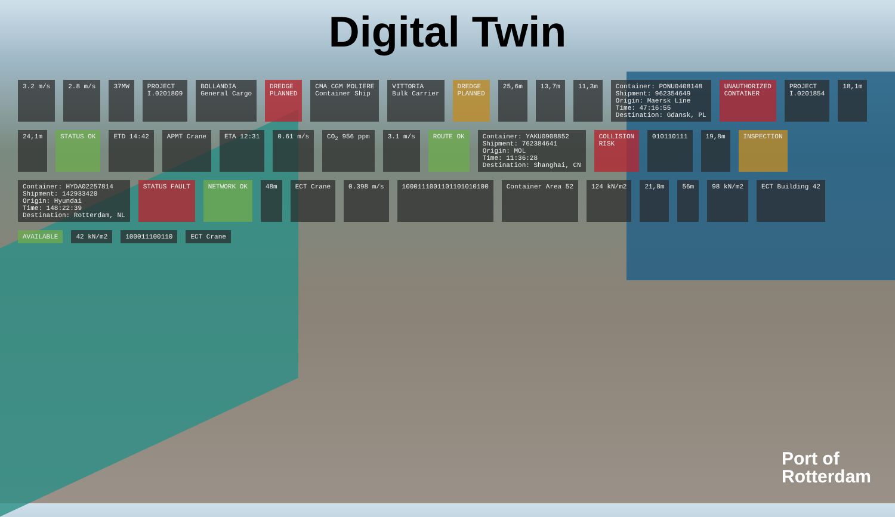Digital Twin
3.2 m/s
2.8 m/s
37MW
PROJECT I.0201809
BOLLANDIA General Cargo
DREDGE PLANNED
CMA CGM MOLIERE Container Ship
VITTORIA Bulk Carrier
DREDGE PLANNED
25,6m
13,7m
11,3m
Container: PONU0408148 Shipment: 962354649 Origin: Maersk Line Time: 47:16:55 Destination: Gdansk, PL
UNAUTHORIZED CONTAINER
PROJECT I.0201854
18,1m
24,1m
STATUS OK
ETD 14:42
APMT Crane
ETA 12:31
0.61 m/s
CO<sub>2</sub> 956 ppm
3.1 m/s
ROUTE OK
Container: YAKU0908852 Shipment: 762384641 Origin: MOL Time: 11:36:28 Destination: Shanghai, CN
COLLISION RISK
010110111
19,8m
INSPECTION
Container: HYDA02257814 Shipment: 142933420 Origin: Hyundai Time: 148:22:39 Destination: Rotterdam, NL
STATUS FAULT
NETWORK OK
48m
ECT Crane
0.398 m/s
1000111001101101010100
Container Area 52
124 kN/m2
21,8m
56m
98 kN/m2
ECT Building 42
AVAILABLE
42 kN/m2
100011100110
ECT Crane
Port of
Rotterdam